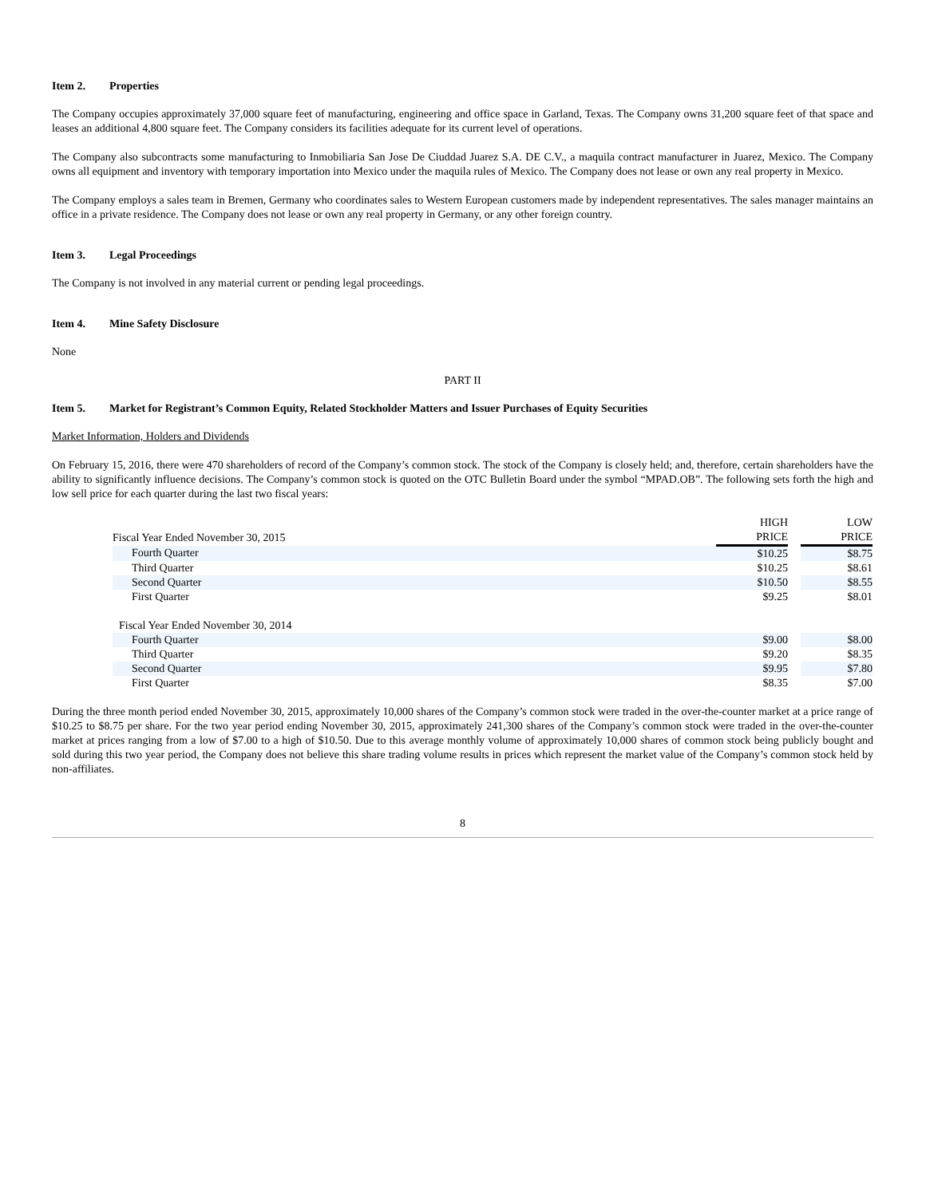Item 2. Properties
The Company occupies approximately 37,000 square feet of manufacturing, engineering and office space in Garland, Texas. The Company owns 31,200 square feet of that space and leases an additional 4,800 square feet. The Company considers its facilities adequate for its current level of operations.
The Company also subcontracts some manufacturing to Inmobiliaria San Jose De Ciuddad Juarez S.A. DE C.V., a maquila contract manufacturer in Juarez, Mexico. The Company owns all equipment and inventory with temporary importation into Mexico under the maquila rules of Mexico. The Company does not lease or own any real property in Mexico.
The Company employs a sales team in Bremen, Germany who coordinates sales to Western European customers made by independent representatives. The sales manager maintains an office in a private residence. The Company does not lease or own any real property in Germany, or any other foreign country.
Item 3. Legal Proceedings
The Company is not involved in any material current or pending legal proceedings.
Item 4. Mine Safety Disclosure
None
PART II
Item 5. Market for Registrant’s Common Equity, Related Stockholder Matters and Issuer Purchases of Equity Securities
Market Information, Holders and Dividends
On February 15, 2016, there were 470 shareholders of record of the Company’s common stock. The stock of the Company is closely held; and, therefore, certain shareholders have the ability to significantly influence decisions. The Company’s common stock is quoted on the OTC Bulletin Board under the symbol “MPAD.OB”. The following sets forth the high and low sell price for each quarter during the last two fiscal years:
| | HIGH | | LOW |
| Fiscal Year Ended November 30, 2015 | PRICE | | PRICE |
| Fourth Quarter | $10.25 | | $8.75 |
| Third Quarter | $10.25 | | $8.61 |
| Second Quarter | $10.50 | | $8.55 |
| First Quarter | $9.25 | | $8.01 |
| Fiscal Year Ended November 30, 2014 | | | |
| Fourth Quarter | $9.00 | | $8.00 |
| Third Quarter | $9.20 | | $8.35 |
| Second Quarter | $9.95 | | $7.80 |
| First Quarter | $8.35 | | $7.00 |
During the three month period ended November 30, 2015, approximately 10,000 shares of the Company’s common stock were traded in the over-the-counter market at a price range of $10.25 to $8.75 per share. For the two year period ending November 30, 2015, approximately 241,300 shares of the Company’s common stock were traded in the over-the-counter market at prices ranging from a low of $7.00 to a high of $10.50. Due to this average monthly volume of approximately 10,000 shares of common stock being publicly bought and sold during this two year period, the Company does not believe this share trading volume results in prices which represent the market value of the Company’s common stock held by non-affiliates.
8